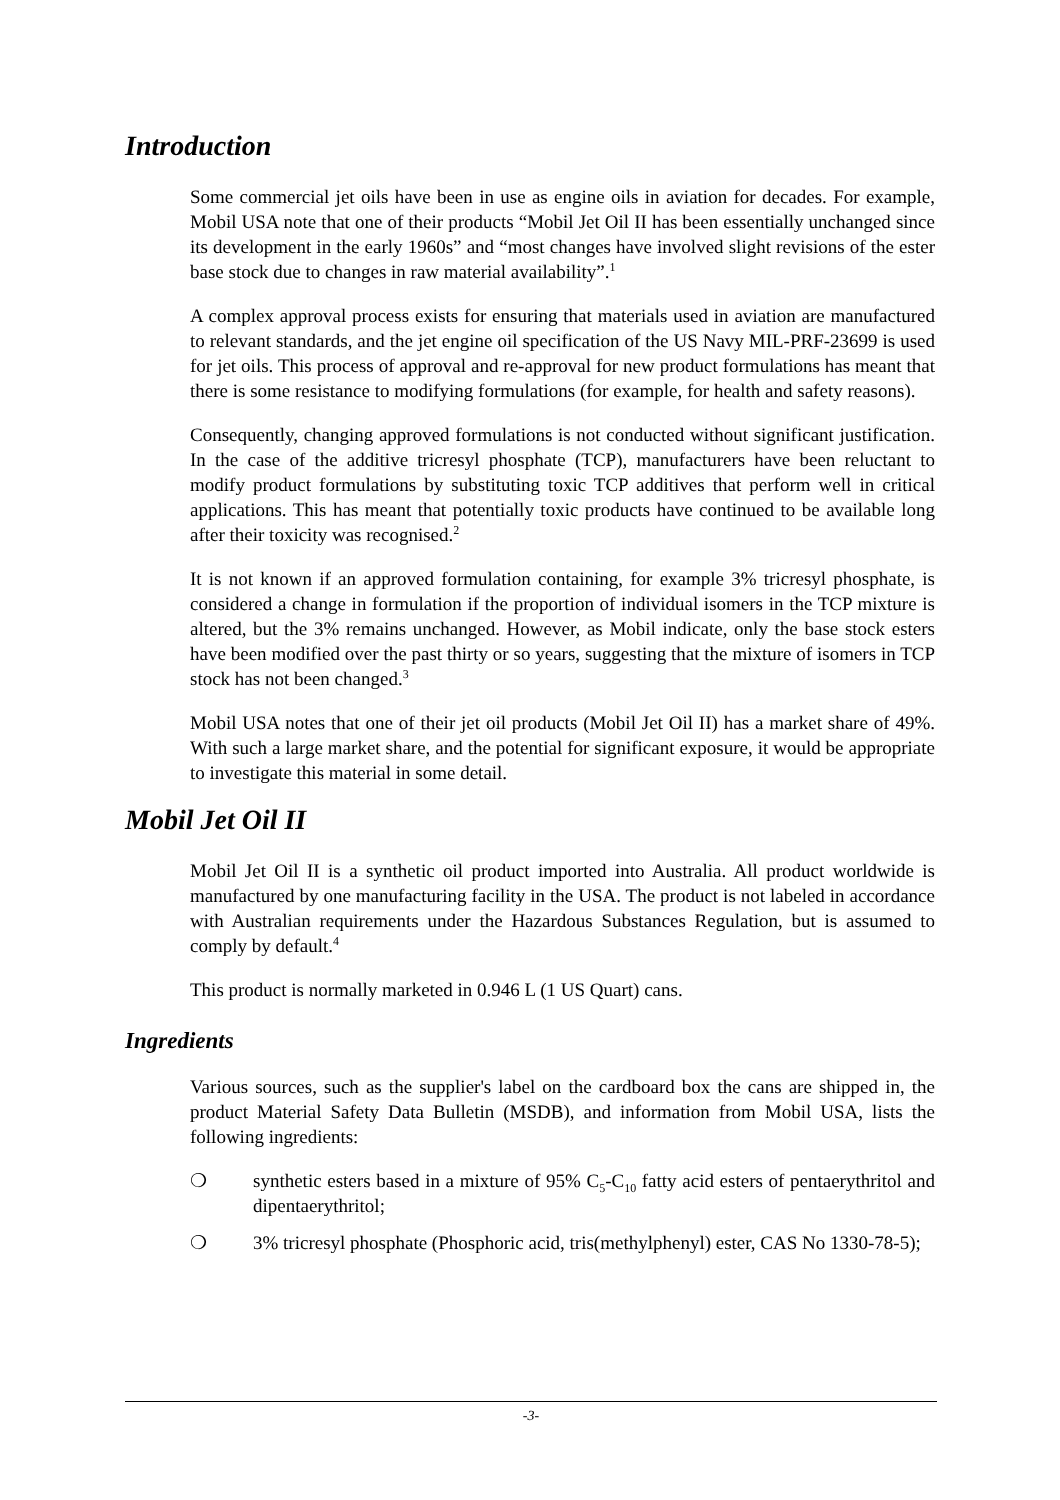Introduction
Some commercial jet oils have been in use as engine oils in aviation for decades. For example, Mobil USA note that one of their products “Mobil Jet Oil II has been essentially unchanged since its development in the early 1960s” and “most changes have involved slight revisions of the ester base stock due to changes in raw material availability”.<sup>1</sup>
A complex approval process exists for ensuring that materials used in aviation are manufactured to relevant standards, and the jet engine oil specification of the US Navy MIL-PRF-23699 is used for jet oils. This process of approval and re-approval for new product formulations has meant that there is some resistance to modifying formulations (for example, for health and safety reasons).
Consequently, changing approved formulations is not conducted without significant justification. In the case of the additive tricresyl phosphate (TCP), manufacturers have been reluctant to modify product formulations by substituting toxic TCP additives that perform well in critical applications. This has meant that potentially toxic products have continued to be available long after their toxicity was recognised.<sup>2</sup>
It is not known if an approved formulation containing, for example 3% tricresyl phosphate, is considered a change in formulation if the proportion of individual isomers in the TCP mixture is altered, but the 3% remains unchanged. However, as Mobil indicate, only the base stock esters have been modified over the past thirty or so years, suggesting that the mixture of isomers in TCP stock has not been changed.<sup>3</sup>
Mobil USA notes that one of their jet oil products (Mobil Jet Oil II) has a market share of 49%. With such a large market share, and the potential for significant exposure, it would be appropriate to investigate this material in some detail.
Mobil Jet Oil II
Mobil Jet Oil II is a synthetic oil product imported into Australia. All product worldwide is manufactured by one manufacturing facility in the USA. The product is not labeled in accordance with Australian requirements under the Hazardous Substances Regulation, but is assumed to comply by default.<sup>4</sup>
This product is normally marketed in 0.946 L (1 US Quart) cans.
Ingredients
Various sources, such as the supplier's label on the cardboard box the cans are shipped in, the product Material Safety Data Bulletin (MSDB), and information from Mobil USA, lists the following ingredients:
❍ synthetic esters based in a mixture of 95% C<sub>5</sub>-C<sub>10</sub> fatty acid esters of pentaerythritol and dipentaerythritol;
❍ 3% tricresyl phosphate (Phosphoric acid, tris(methylphenyl) ester, CAS No 1330-78-5);
-3-